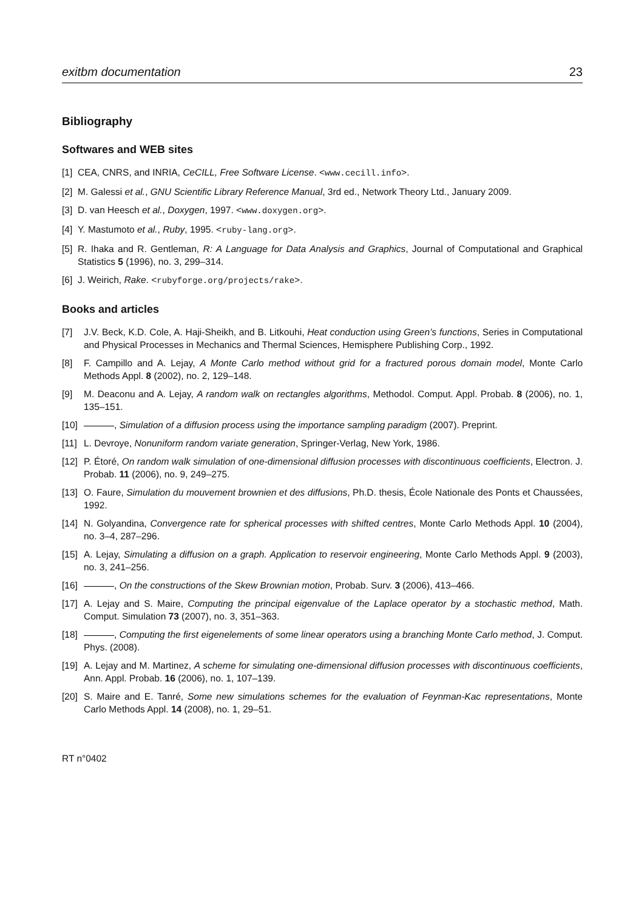exitbm documentation 23
Bibliography
Softwares and WEB sites
[1] CEA, CNRS, and INRIA, CeCILL, Free Software License. <www.cecill.info>.
[2] M. Galessi et al., GNU Scientific Library Reference Manual, 3rd ed., Network Theory Ltd., January 2009.
[3] D. van Heesch et al., Doxygen, 1997. <www.doxygen.org>.
[4] Y. Mastumoto et al., Ruby, 1995. <ruby-lang.org>.
[5] R. Ihaka and R. Gentleman, R: A Language for Data Analysis and Graphics, Journal of Computational and Graphical Statistics 5 (1996), no. 3, 299–314.
[6] J. Weirich, Rake. <rubyforge.org/projects/rake>.
Books and articles
[7] J.V. Beck, K.D. Cole, A. Haji-Sheikh, and B. Litkouhi, Heat conduction using Green’s functions, Series in Computational and Physical Processes in Mechanics and Thermal Sciences, Hemisphere Publishing Corp., 1992.
[8] F. Campillo and A. Lejay, A Monte Carlo method without grid for a fractured porous domain model, Monte Carlo Methods Appl. 8 (2002), no. 2, 129–148.
[9] M. Deaconu and A. Lejay, A random walk on rectangles algorithms, Methodol. Comput. Appl. Probab. 8 (2006), no. 1, 135–151.
[10] , Simulation of a diffusion process using the importance sampling paradigm (2007). Preprint.
[11] L. Devroye, Nonuniform random variate generation, Springer-Verlag, New York, 1986.
[12] P. Étoré, On random walk simulation of one-dimensional diffusion processes with discontinuous coefficients, Electron. J. Probab. 11 (2006), no. 9, 249–275.
[13] O. Faure, Simulation du mouvement brownien et des diffusions, Ph.D. thesis, École Nationale des Ponts et Chaussées, 1992.
[14] N. Golyandina, Convergence rate for spherical processes with shifted centres, Monte Carlo Methods Appl. 10 (2004), no. 3–4, 287–296.
[15] A. Lejay, Simulating a diffusion on a graph. Application to reservoir engineering, Monte Carlo Methods Appl. 9 (2003), no. 3, 241–256.
[16] , On the constructions of the Skew Brownian motion, Probab. Surv. 3 (2006), 413–466.
[17] A. Lejay and S. Maire, Computing the principal eigenvalue of the Laplace operator by a stochastic method, Math. Comput. Simulation 73 (2007), no. 3, 351–363.
[18] , Computing the first eigenelements of some linear operators using a branching Monte Carlo method, J. Comput. Phys. (2008).
[19] A. Lejay and M. Martinez, A scheme for simulating one-dimensional diffusion processes with discontinuous coefficients, Ann. Appl. Probab. 16 (2006), no. 1, 107–139.
[20] S. Maire and E. Tanré, Some new simulations schemes for the evaluation of Feynman-Kac representations, Monte Carlo Methods Appl. 14 (2008), no. 1, 29–51.
RT n°0402